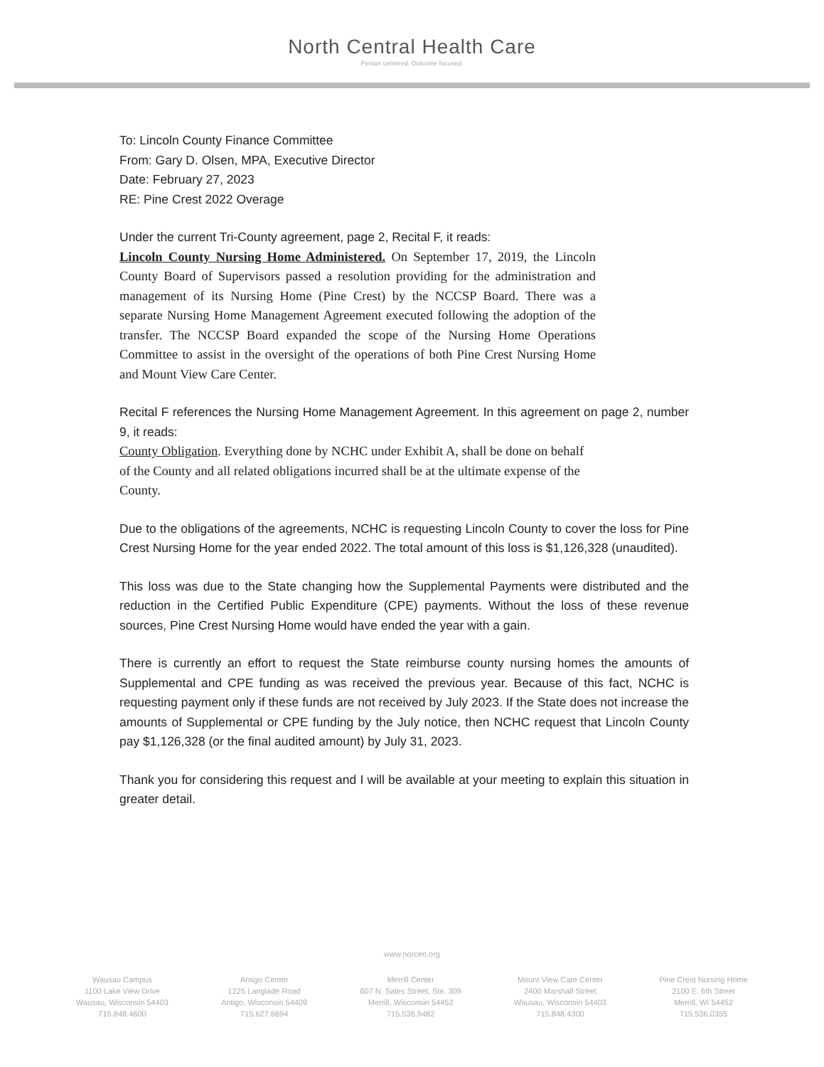North Central Health Care
Person centered. Outcome focused.
To: Lincoln County Finance Committee
From: Gary D. Olsen, MPA, Executive Director
Date: February 27, 2023
RE: Pine Crest 2022 Overage
Under the current Tri-County agreement, page 2, Recital F, it reads:
Lincoln County Nursing Home Administered. On September 17, 2019, the Lincoln County Board of Supervisors passed a resolution providing for the administration and management of its Nursing Home (Pine Crest) by the NCCSP Board. There was a separate Nursing Home Management Agreement executed following the adoption of the transfer. The NCCSP Board expanded the scope of the Nursing Home Operations Committee to assist in the oversight of the operations of both Pine Crest Nursing Home and Mount View Care Center.
Recital F references the Nursing Home Management Agreement. In this agreement on page 2, number 9, it reads:
County Obligation. Everything done by NCHC under Exhibit A, shall be done on behalf of the County and all related obligations incurred shall be at the ultimate expense of the County.
Due to the obligations of the agreements, NCHC is requesting Lincoln County to cover the loss for Pine Crest Nursing Home for the year ended 2022. The total amount of this loss is $1,126,328 (unaudited).
This loss was due to the State changing how the Supplemental Payments were distributed and the reduction in the Certified Public Expenditure (CPE) payments. Without the loss of these revenue sources, Pine Crest Nursing Home would have ended the year with a gain.
There is currently an effort to request the State reimburse county nursing homes the amounts of Supplemental and CPE funding as was received the previous year. Because of this fact, NCHC is requesting payment only if these funds are not received by July 2023. If the State does not increase the amounts of Supplemental or CPE funding by the July notice, then NCHC request that Lincoln County pay $1,126,328 (or the final audited amount) by July 31, 2023.
Thank you for considering this request and I will be available at your meeting to explain this situation in greater detail.
www.norcen.org
Wausau Campus
1100 Lake View Drive
Wausau, Wisconsin 54403
715.848.4600
Antigo Center
1225 Langlade Road
Antigo, Wisconsin 54409
715.627.6694
Merrill Center
607 N. Sales Street, Ste. 309
Merrill, Wisconsin 54452
715.536.9482
Mount View Care Center
2400 Marshall Street
Wausau, Wisconsin 54403
715.848.4300
Pine Crest Nursing Home
2100 E. 6th Street
Merrill, WI 54452
715.536.0355